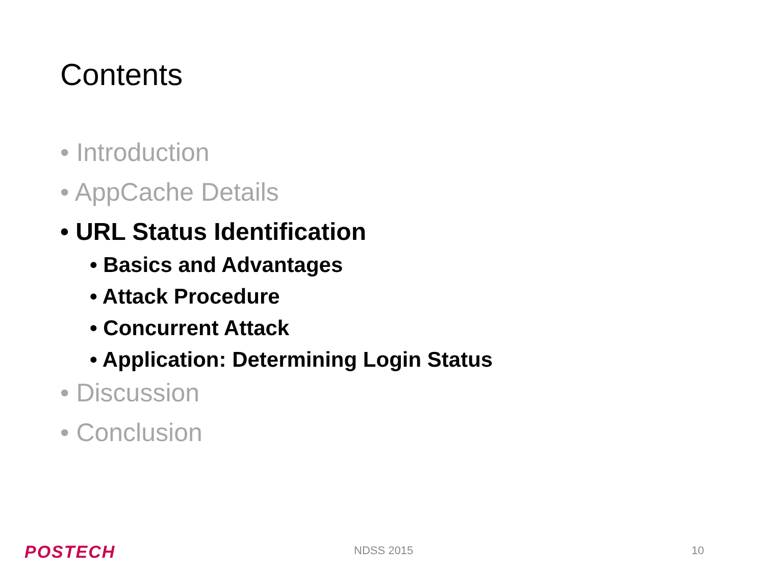Contents
• Introduction
• AppCache Details
• URL Status Identification
• Basics and Advantages
• Attack Procedure
• Concurrent Attack
• Application: Determining Login Status
• Discussion
• Conclusion
POSTECH NDSS 2015 10